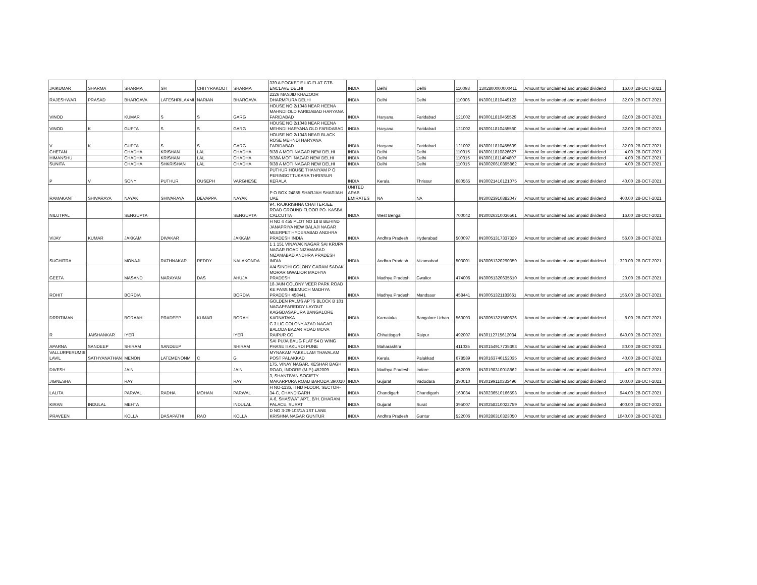| JAIKUMAR | SHARMA | SHARMA | SH | CHITYRAKOOT | SHARMA | 339 A POCKET E LIG FLAT GTB ENCLAVE DELHI | INDIA | Delhi | Delhi | 110093 | 1302800000000411 | Amount for unclaimed and unpaid dividend | 16.00 | 28-OCT-2021 |
| RAJESHWAR | PRASAD | BHARGAVA | LATESHRILAXMI | NARIAN | BHARGAVA | 2226 MASJID KHAZOOR DHARMPURA DELHI | INDIA | Delhi | Delhi | 110006 | IN30011810449123 | Amount for unclaimed and unpaid dividend | 32.00 | 28-OCT-2021 |
| VINOD | | KUMAR | S | S | GARG | HOUSE NO 2/1048 NEAR HEENA MAHNDI OLD FARIDABAD HARYANA FARIDABAD | INDIA | Haryana | Faridabad | 121002 | IN30011810455529 | Amount for unclaimed and unpaid dividend | 32.00 | 28-OCT-2021 |
| VINOD | K | GUPTA | S | S | GARG | HOUSE NO 2/1048 NEAR HEENA MEHNDI HARYANA OLD FARIDABAD | INDIA | Haryana | Faridabad | 121002 | IN30011810455560 | Amount for unclaimed and unpaid dividend | 32.00 | 28-OCT-2021 |
| V | K | GUPTA | S | S | GARG | HOUSE NO 2/1048 NEAR BLACK ROSE MEHNDI HARYANA FARIDABAD | INDIA | Haryana | Faridabad | 121002 | IN30011810455609 | Amount for unclaimed and unpaid dividend | 32.00 | 28-OCT-2021 |
| CHETAN | | CHADHA | KRISHAN | LAL | CHADHA | 9/38 A MOTI NAGAR NEW DELHI | INDIA | Delhi | Delhi | 110015 | IN30011810826627 | Amount for unclaimed and unpaid dividend | 4.00 | 28-OCT-2021 |
| HIMANSHU | | CHADHA | KRISHAN | LAL | CHADHA | 9/38A MOTI NAGAR NEW DELHI | INDIA | Delhi | Delhi | 110015 | IN30011811404807 | Amount for unclaimed and unpaid dividend | 4.00 | 28-OCT-2021 |
| SUNITA | | CHADHA | SHKRISHAN | LAL | CHADHA | 9/38 A MOTI NAGAR NEW DELHI | INDIA | Delhi | Delhi | 110015 | IN30020610895862 | Amount for unclaimed and unpaid dividend | 4.00 | 28-OCT-2021 |
| P | V | SONY | PUTHUR | OUSEPH | VARGHESE | PUTHUR HOUSE THANIYAM P O PERINGOTTUKARA THRISSUR KERALA | INDIA | Kerala | Thrissur | 680565 | IN30021416121075 | Amount for unclaimed and unpaid dividend | 40.00 | 28-OCT-2021 |
| RAMAKANT | SHIVARAYA | NAYAK | SHIVARAYA | DEVAPPA | NAYAK | P O BOX 24855 SHARJAH SHARJAH UAE | UNITED ARAB EMIRATES | NA | NA | | IN30023910882047 | Amount for unclaimed and unpaid dividend | 400.00 | 28-OCT-2021 |
| NILUTPAL | | SENGUPTA | | | SENGUPTA | 94, RAJKRISHNA CHATTERJEE ROAD GROUND FLOOR PO- KASBA CALCUTTA | INDIA | West Bengal | | 700042 | IN30026310036561 | Amount for unclaimed and unpaid dividend | 16.00 | 28-OCT-2021 |
| VIJAY | KUMAR | JAKKAM | DIVAKAR | | JAKKAM | H NO 4 455 PLOT NO 18 B BEHIND JANAPRIYA NEW BALAJI NAGAR MEERPET HYDERABAD ANDHRA PRADESH INDIA | INDIA | Andhra Pradesh | Hyderabad | 500097 | IN30051317337329 | Amount for unclaimed and unpaid dividend | 56.00 | 28-OCT-2021 |
| SUCHITRA | | MONAJI | RATHNAKAR | REDDY | NALAKONDA | 1 1 151 VINAYAK NAGAR SAI KRUPA NAGAR ROAD NIZAMABAD NIZAMABAD ANDHRA PRADESH INDIA | INDIA | Andhra Pradesh | Nizamabad | 503001 | IN30051320290359 | Amount for unclaimed and unpaid dividend | 320.00 | 28-OCT-2021 |
| GEETA | | MASAND | NARAYAN | DAS | AHUJA | A/4 SINDHI COLONY GARAM SADAK MORAR GWALIOR MADHYA PRADESH | INDIA | Madhya Pradesh | Gwalior | 474006 | IN30051320635510 | Amount for unclaimed and unpaid dividend | 20.00 | 28-OCT-2021 |
| ROHIT | | BORDIA | | | BORDIA | 18 JAIN COLONY VEER PARK ROAD KE PASS NEEMUCH MADHYA PRADESH 458441 | INDIA | Madhya Pradesh | Mandsaur | 458441 | IN30051321183661 | Amount for unclaimed and unpaid dividend | 156.00 | 28-OCT-2021 |
| DRRITIMAN | | BORAAH | PRADEEP | KUMAR | BORAH | GOLDEN PALMS APTS BLOCK B 101 NAGAPPAREDDY LAYOUT KAGGDASAPURA BANGALORE KARNATAKA | INDIA | Karnataka | Bangalore Urban | 560093 | IN30051321560636 | Amount for unclaimed and unpaid dividend | 8.00 | 28-OCT-2021 |
| R | JAISHANKAR | IYER | | | IYER | C 3 LIC COLONY AZAD NAGAR BALODA BAZAR ROAD MOVA RAIPUR CG | INDIA | Chhattisgarh | Raipur | 492007 | IN30112715612034 | Amount for unclaimed and unpaid dividend | 640.00 | 28-OCT-2021 |
| APARNA | SANDEEP | SHIRAM | SANDEEP | | SHIRAM | SAI PUJA BAUG FLAT 54 D WING PHASE II AKURDI PUNE | INDIA | Maharashtra | | 411035 | IN30154917735393 | Amount for unclaimed and unpaid dividend | 80.00 | 28-OCT-2021 |
| VALLURPERUMBI LAVIL | SATHYANATHAN | MENON | LATEMENONM | C | G | MYNAKAM PAKKULAM THAVALAM POST PALAKKAD | INDIA | Kerala | Palakkad | 678589 | IN30163740152035 | Amount for unclaimed and unpaid dividend | 40.00 | 28-OCT-2021 |
| DIVESH | | JAIN | | | JAIN | 175, VINAY NAGAR, KESHAR BAGH ROAD, INDORE (M.P.) 452009 | INDIA | Madhya Pradesh | Indore | 452009 | IN30198310018862 | Amount for unclaimed and unpaid dividend | 4.00 | 28-OCT-2021 |
| JIGNESHA | | RAY | | | RAY | 3, SHANTIVAN SOCIETY MAKARPURA ROAD BARODA 390010 | INDIA | Gujarat | Vadodara | 390010 | IN30199110333496 | Amount for unclaimed and unpaid dividend | 100.00 | 28-OCT-2021 |
| LALITA | | PARWAL | RADHA | MOHAN | PARWAL | H NO-1136, II ND FLOOR, SECTOR-34-C, CHANDIGARH | INDIA | Chandigarh | Chandigarh | 160034 | IN30236510166593 | Amount for unclaimed and unpaid dividend | 944.00 | 28-OCT-2021 |
| KIRAN | INDULAL | MEHTA | | | INDULAL | A-6, SHASWAT APT., B/H. DHARAM PALACE, SURAT | INDIA | Gujarat | Surat | 395007 | IN30258210022759 | Amount for unclaimed and unpaid dividend | 400.00 | 28-OCT-2021 |
| PRAVEEN | | KOLLA | DASAPATHI | RAO | KOLLA | D NO 3-29-103/1A 1ST LANE KRISHNA NAGAR GUNTUR | INDIA | Andhra Pradesh | Guntur | 522006 | IN30286310323050 | Amount for unclaimed and unpaid dividend | 1040.00 | 28-OCT-2021 |